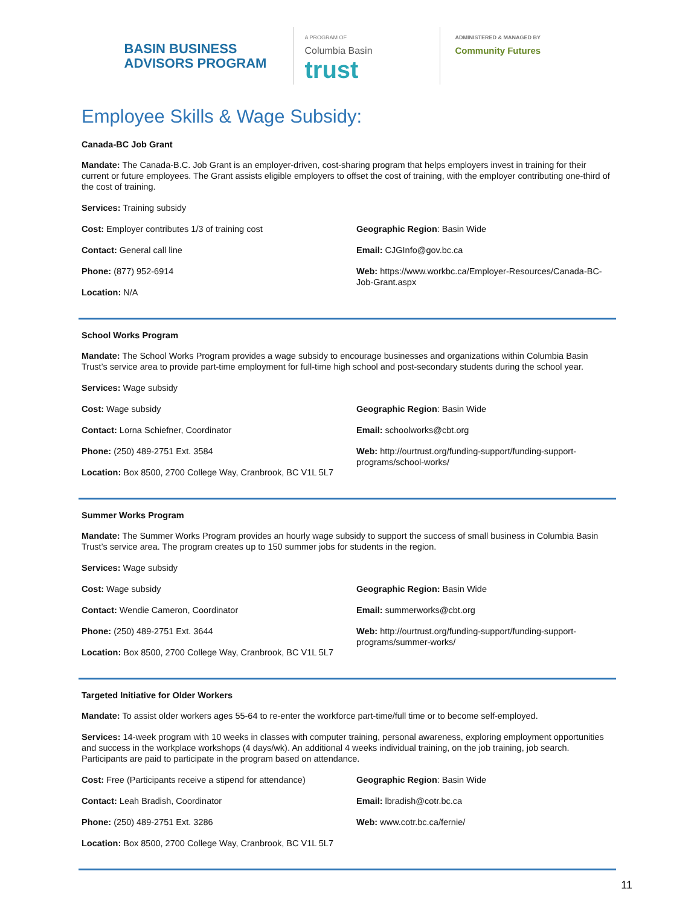BASIN BUSINESS
ADVISORS PROGRAM
A PROGRAM OF
Columbia Basin trust
ADMINISTERED & MANAGED BY
Community Futures
Employee Skills & Wage Subsidy:
Canada-BC Job Grant
Mandate: The Canada-B.C. Job Grant is an employer-driven, cost-sharing program that helps employers invest in training for their current or future employees. The Grant assists eligible employers to offset the cost of training, with the employer contributing one-third of the cost of training.
Services: Training subsidy
Cost: Employer contributes 1/3 of training cost
Contact: General call line
Phone: (877) 952-6914
Location: N/A
Geographic Region: Basin Wide
Email: CJGInfo@gov.bc.ca
Web: https://www.workbc.ca/Employer-Resources/Canada-BC-Job-Grant.aspx
School Works Program
Mandate: The School Works Program provides a wage subsidy to encourage businesses and organizations within Columbia Basin Trust’s service area to provide part-time employment for full-time high school and post-secondary students during the school year.
Services: Wage subsidy
Cost: Wage subsidy
Contact: Lorna Schiefner, Coordinator
Phone: (250) 489-2751 Ext. 3584
Location: Box 8500, 2700 College Way, Cranbrook, BC V1L 5L7
Geographic Region: Basin Wide
Email: schoolworks@cbt.org
Web: http://ourtrust.org/funding-support/funding-support-programs/school-works/
Summer Works Program
Mandate: The Summer Works Program provides an hourly wage subsidy to support the success of small business in Columbia Basin Trust’s service area. The program creates up to 150 summer jobs for students in the region.
Services: Wage subsidy
Cost: Wage subsidy
Contact: Wendie Cameron, Coordinator
Phone: (250) 489-2751 Ext. 3644
Location: Box 8500, 2700 College Way, Cranbrook, BC V1L 5L7
Geographic Region: Basin Wide
Email: summerworks@cbt.org
Web: http://ourtrust.org/funding-support/funding-support-programs/summer-works/
Targeted Initiative for Older Workers
Mandate: To assist older workers ages 55-64 to re-enter the workforce part-time/full time or to become self-employed.
Services: 14-week program with 10 weeks in classes with computer training, personal awareness, exploring employment opportunities and success in the workplace workshops (4 days/wk). An additional 4 weeks individual training, on the job training, job search. Participants are paid to participate in the program based on attendance.
Cost: Free (Participants receive a stipend for attendance)
Contact: Leah Bradish, Coordinator
Phone: (250) 489-2751 Ext. 3286
Location: Box 8500, 2700 College Way, Cranbrook, BC V1L 5L7
Geographic Region: Basin Wide
Email: lbradish@cotr.bc.ca
Web: www.cotr.bc.ca/fernie/
11